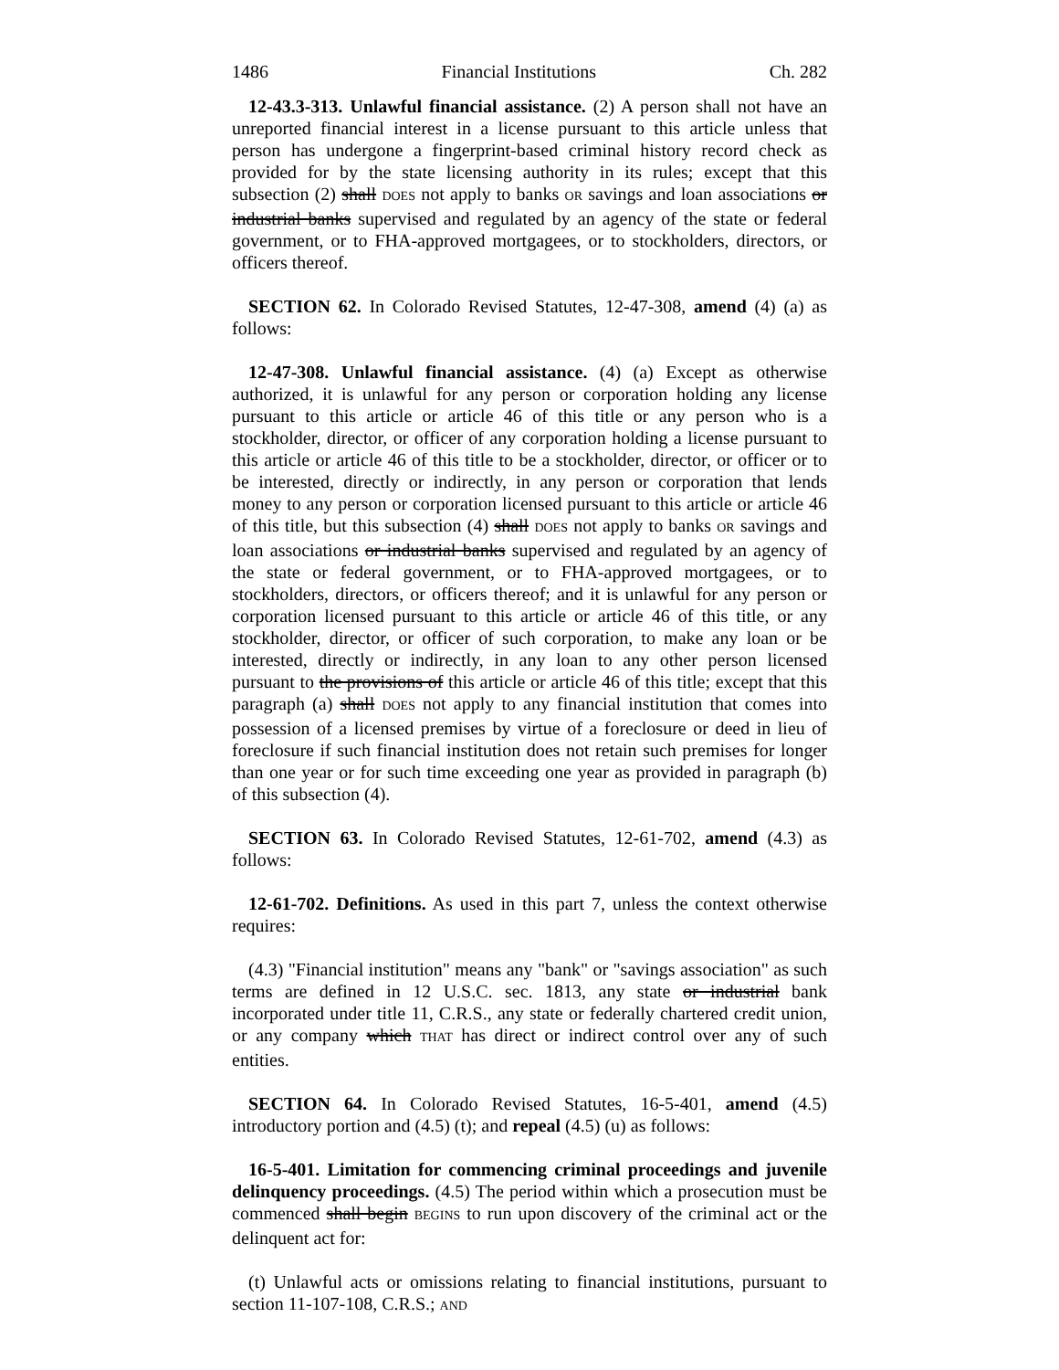1486 Financial Institutions Ch. 282
12-43.3-313. Unlawful financial assistance. (2) A person shall not have an unreported financial interest in a license pursuant to this article unless that person has undergone a fingerprint-based criminal history record check as provided for by the state licensing authority in its rules; except that this subsection (2) shall DOES not apply to banks OR savings and loan associations or industrial banks supervised and regulated by an agency of the state or federal government, or to FHA-approved mortgagees, or to stockholders, directors, or officers thereof.
SECTION 62. In Colorado Revised Statutes, 12-47-308, amend (4) (a) as follows:
12-47-308. Unlawful financial assistance. (4) (a) Except as otherwise authorized, it is unlawful for any person or corporation holding any license pursuant to this article or article 46 of this title or any person who is a stockholder, director, or officer of any corporation holding a license pursuant to this article or article 46 of this title to be a stockholder, director, or officer or to be interested, directly or indirectly, in any person or corporation that lends money to any person or corporation licensed pursuant to this article or article 46 of this title, but this subsection (4) shall DOES not apply to banks OR savings and loan associations or industrial banks supervised and regulated by an agency of the state or federal government, or to FHA-approved mortgagees, or to stockholders, directors, or officers thereof; and it is unlawful for any person or corporation licensed pursuant to this article or article 46 of this title, or any stockholder, director, or officer of such corporation, to make any loan or be interested, directly or indirectly, in any loan to any other person licensed pursuant to the provisions of this article or article 46 of this title; except that this paragraph (a) shall DOES not apply to any financial institution that comes into possession of a licensed premises by virtue of a foreclosure or deed in lieu of foreclosure if such financial institution does not retain such premises for longer than one year or for such time exceeding one year as provided in paragraph (b) of this subsection (4).
SECTION 63. In Colorado Revised Statutes, 12-61-702, amend (4.3) as follows:
12-61-702. Definitions. As used in this part 7, unless the context otherwise requires:
(4.3) "Financial institution" means any "bank" or "savings association" as such terms are defined in 12 U.S.C. sec. 1813, any state or industrial bank incorporated under title 11, C.R.S., any state or federally chartered credit union, or any company which THAT has direct or indirect control over any of such entities.
SECTION 64. In Colorado Revised Statutes, 16-5-401, amend (4.5) introductory portion and (4.5) (t); and repeal (4.5) (u) as follows:
16-5-401. Limitation for commencing criminal proceedings and juvenile delinquency proceedings. (4.5) The period within which a prosecution must be commenced shall begin BEGINS to run upon discovery of the criminal act or the delinquent act for:
(t) Unlawful acts or omissions relating to financial institutions, pursuant to section 11-107-108, C.R.S.; AND